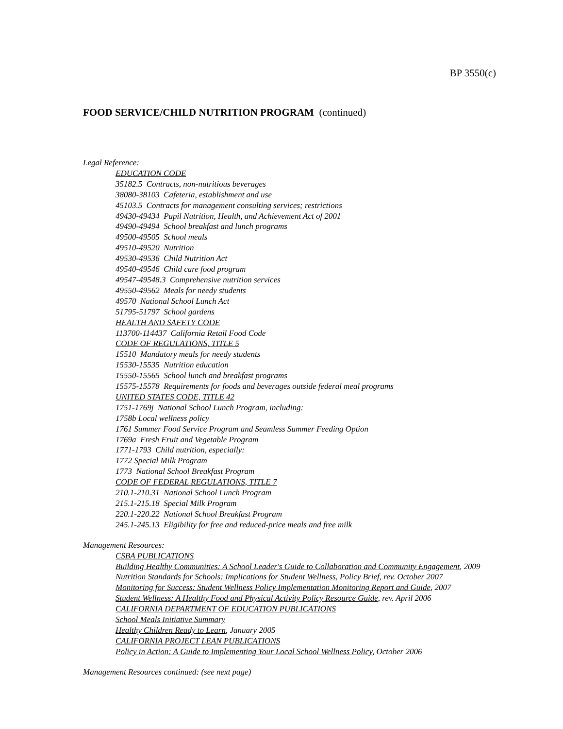BP 3550(c)
FOOD SERVICE/CHILD NUTRITION PROGRAM (continued)
Legal Reference:
EDUCATION CODE
35182.5 Contracts, non-nutritious beverages
38080-38103 Cafeteria, establishment and use
45103.5 Contracts for management consulting services; restrictions
49430-49434 Pupil Nutrition, Health, and Achievement Act of 2001
49490-49494 School breakfast and lunch programs
49500-49505 School meals
49510-49520 Nutrition
49530-49536 Child Nutrition Act
49540-49546 Child care food program
49547-49548.3 Comprehensive nutrition services
49550-49562 Meals for needy students
49570 National School Lunch Act
51795-51797 School gardens
HEALTH AND SAFETY CODE
113700-114437 California Retail Food Code
CODE OF REGULATIONS, TITLE 5
15510 Mandatory meals for needy students
15530-15535 Nutrition education
15550-15565 School lunch and breakfast programs
15575-15578 Requirements for foods and beverages outside federal meal programs
UNITED STATES CODE, TITLE 42
1751-1769j National School Lunch Program, including:
1758b Local wellness policy
1761 Summer Food Service Program and Seamless Summer Feeding Option
1769a Fresh Fruit and Vegetable Program
1771-1793 Child nutrition, especially:
1772 Special Milk Program
1773 National School Breakfast Program
CODE OF FEDERAL REGULATIONS, TITLE 7
210.1-210.31 National School Lunch Program
215.1-215.18 Special Milk Program
220.1-220.22 National School Breakfast Program
245.1-245.13 Eligibility for free and reduced-price meals and free milk
Management Resources:
CSBA PUBLICATIONS
Building Healthy Communities: A School Leader's Guide to Collaboration and Community Engagement, 2009
Nutrition Standards for Schools: Implications for Student Wellness, Policy Brief, rev. October 2007
Monitoring for Success: Student Wellness Policy Implementation Monitoring Report and Guide, 2007
Student Wellness: A Healthy Food and Physical Activity Policy Resource Guide, rev. April 2006
CALIFORNIA DEPARTMENT OF EDUCATION PUBLICATIONS
School Meals Initiative Summary
Healthy Children Ready to Learn, January 2005
CALIFORNIA PROJECT LEAN PUBLICATIONS
Policy in Action: A Guide to Implementing Your Local School Wellness Policy, October 2006
Management Resources continued: (see next page)